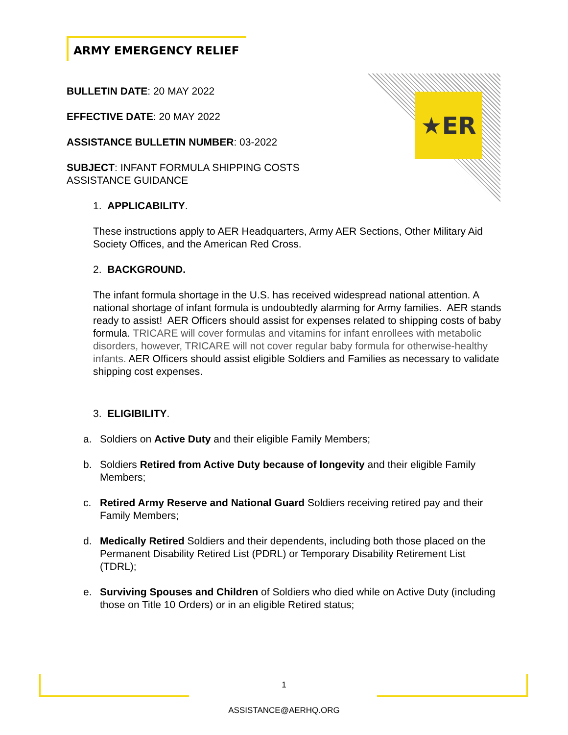ARMY EMERGENCY RELIEF
★ER
BULLETIN DATE: 20 MAY 2022
EFFECTIVE DATE: 20 MAY 2022
ASSISTANCE BULLETIN NUMBER: 03-2022
SUBJECT: INFANT FORMULA SHIPPING COSTS
ASSISTANCE GUIDANCE
1. APPLICABILITY.
These instructions apply to AER Headquarters, Army AER Sections, Other Military Aid Society Offices, and the American Red Cross.
2. BACKGROUND.
The infant formula shortage in the U.S. has received widespread national attention. A national shortage of infant formula is undoubtedly alarming for Army families. AER stands ready to assist! AER Officers should assist for expenses related to shipping costs of baby formula. TRICARE will cover formulas and vitamins for infant enrollees with metabolic disorders, however, TRICARE will not cover regular baby formula for otherwise-healthy infants. AER Officers should assist eligible Soldiers and Families as necessary to validate shipping cost expenses.
3. ELIGIBILITY.
a. Soldiers on Active Duty and their eligible Family Members;
b. Soldiers Retired from Active Duty because of longevity and their eligible Family Members;
c. Retired Army Reserve and National Guard Soldiers receiving retired pay and their Family Members;
d. Medically Retired Soldiers and their dependents, including both those placed on the Permanent Disability Retired List (PDRL) or Temporary Disability Retirement List (TDRL);
e. Surviving Spouses and Children of Soldiers who died while on Active Duty (including those on Title 10 Orders) or in an eligible Retired status;
1
ASSISTANCE@AERHQ.ORG